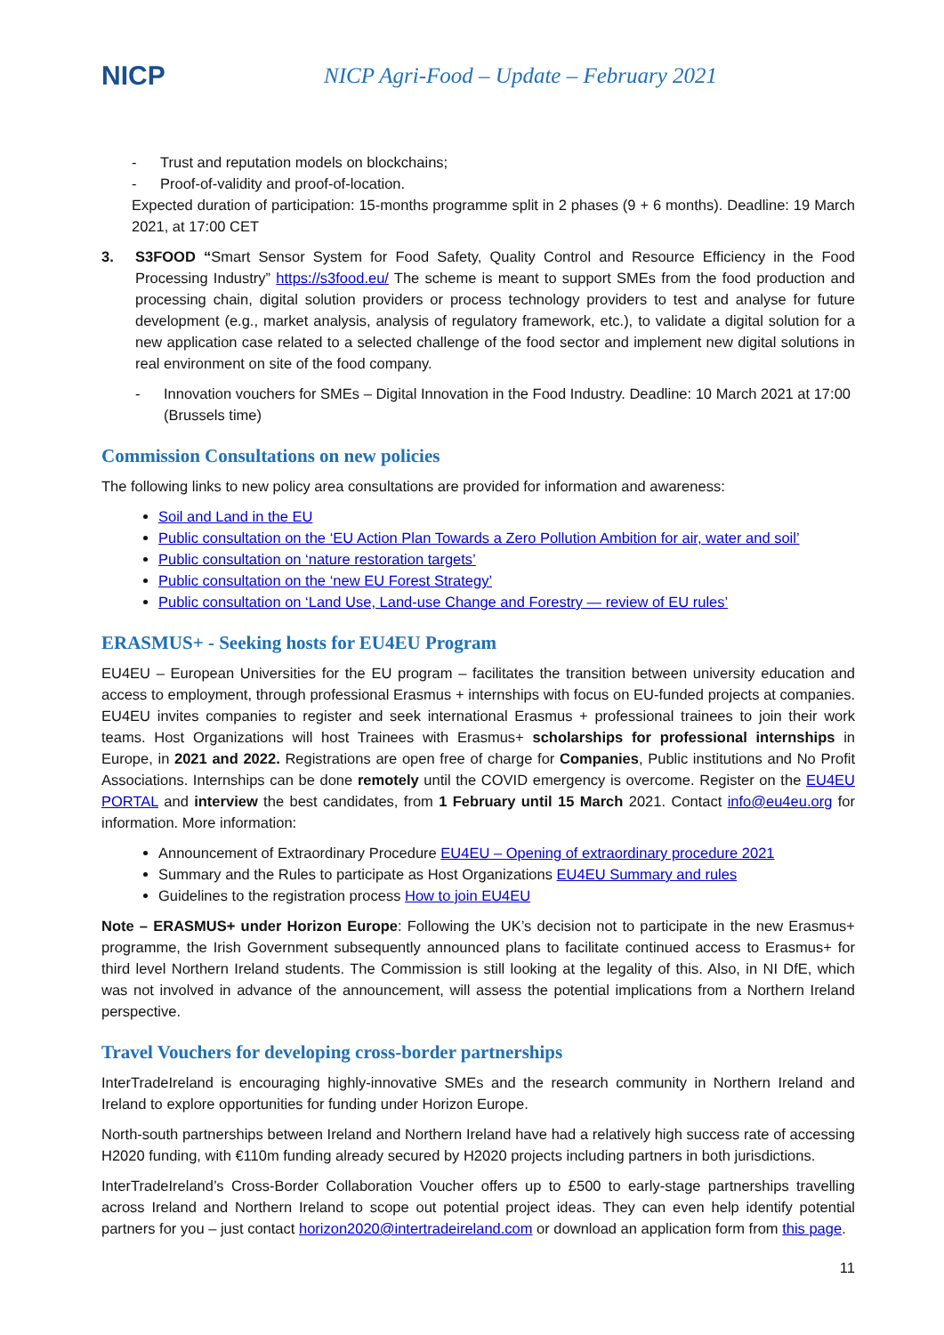NICP
NICP Agri-Food – Update – February 2021
- Trust and reputation models on blockchains;
- Proof-of-validity and proof-of-location.
Expected duration of participation: 15-months programme split in 2 phases (9 + 6 months). Deadline: 19 March 2021, at 17:00 CET
3. S3FOOD “Smart Sensor System for Food Safety, Quality Control and Resource Efficiency in the Food Processing Industry” https://s3food.eu/ The scheme is meant to support SMEs from the food production and processing chain, digital solution providers or process technology providers to test and analyse for future development (e.g., market analysis, analysis of regulatory framework, etc.), to validate a digital solution for a new application case related to a selected challenge of the food sector and implement new digital solutions in real environment on site of the food company.
- Innovation vouchers for SMEs – Digital Innovation in the Food Industry. Deadline: 10 March 2021 at 17:00 (Brussels time)
Commission Consultations on new policies
The following links to new policy area consultations are provided for information and awareness:
Soil and Land in the EU
Public consultation on the ‘EU Action Plan Towards a Zero Pollution Ambition for air, water and soil’
Public consultation on ‘nature restoration targets’
Public consultation on the ‘new EU Forest Strategy’
Public consultation on ‘Land Use, Land-use Change and Forestry — review of EU rules’
ERASMUS+ - Seeking hosts for EU4EU Program
EU4EU – European Universities for the EU program – facilitates the transition between university education and access to employment, through professional Erasmus + internships with focus on EU-funded projects at companies. EU4EU invites companies to register and seek international Erasmus + professional trainees to join their work teams. Host Organizations will host Trainees with Erasmus+ scholarships for professional internships in Europe, in 2021 and 2022. Registrations are open free of charge for Companies, Public institutions and No Profit Associations. Internships can be done remotely until the COVID emergency is overcome. Register on the EU4EU PORTAL and interview the best candidates, from 1 February until 15 March 2021. Contact info@eu4eu.org for information. More information:
Announcement of Extraordinary Procedure EU4EU – Opening of extraordinary procedure 2021
Summary and the Rules to participate as Host Organizations EU4EU Summary and rules
Guidelines to the registration process How to join EU4EU
Note – ERASMUS+ under Horizon Europe: Following the UK’s decision not to participate in the new Erasmus+ programme, the Irish Government subsequently announced plans to facilitate continued access to Erasmus+ for third level Northern Ireland students. The Commission is still looking at the legality of this. Also, in NI DfE, which was not involved in advance of the announcement, will assess the potential implications from a Northern Ireland perspective.
Travel Vouchers for developing cross-border partnerships
InterTradeIreland is encouraging highly-innovative SMEs and the research community in Northern Ireland and Ireland to explore opportunities for funding under Horizon Europe.
North-south partnerships between Ireland and Northern Ireland have had a relatively high success rate of accessing H2020 funding, with €110m funding already secured by H2020 projects including partners in both jurisdictions.
InterTradeIreland’s Cross-Border Collaboration Voucher offers up to £500 to early-stage partnerships travelling across Ireland and Northern Ireland to scope out potential project ideas. They can even help identify potential partners for you – just contact horizon2020@intertradeireland.com or download an application form from this page.
11